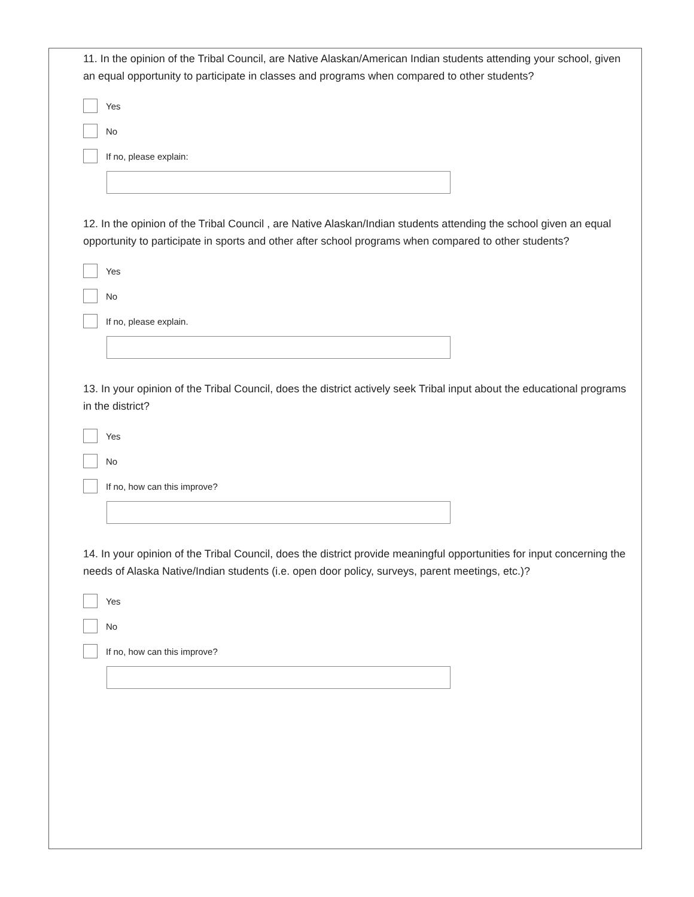11. In the opinion of the Tribal Council, are Native Alaskan/American Indian students attending your school, given an equal opportunity to participate in classes and programs when compared to other students?
Yes
No
If no, please explain:
12. In the opinion of the Tribal Council , are Native Alaskan/Indian students attending the school given an equal opportunity to participate in sports and other after school programs when compared to other students?
Yes
No
If no, please explain.
13. In your opinion of the Tribal Council, does the district actively seek Tribal input about the educational programs in the district?
Yes
No
If no, how can this improve?
14. In your opinion of the Tribal Council, does the district provide meaningful opportunities for input concerning the needs of Alaska Native/Indian students (i.e. open door policy, surveys, parent meetings, etc.)?
Yes
No
If no, how can this improve?